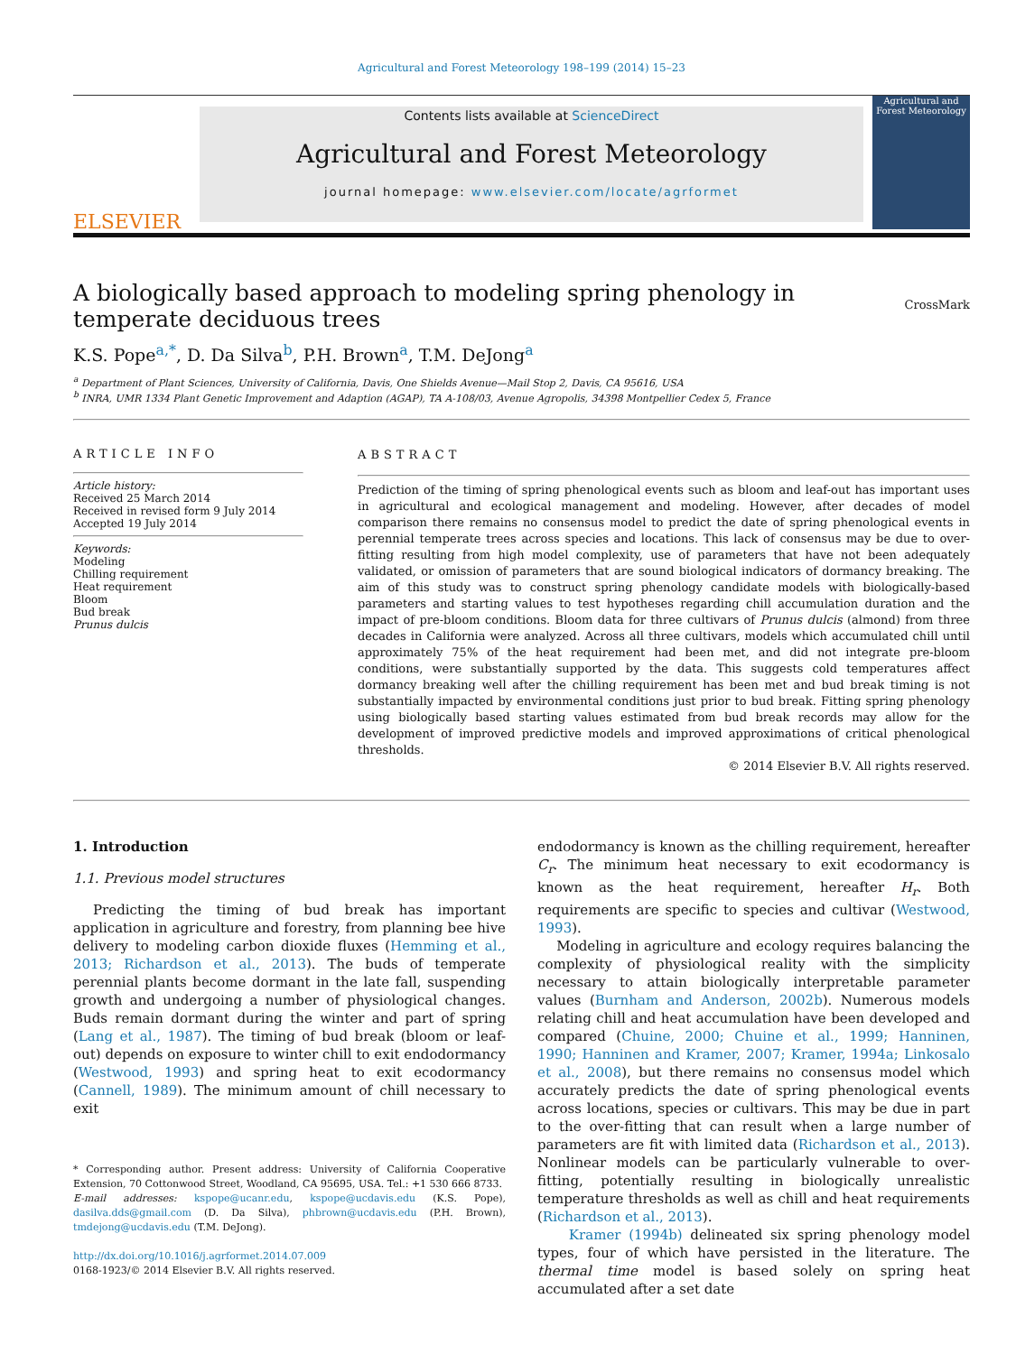Agricultural and Forest Meteorology 198–199 (2014) 15–23
ELSEVIER
Contents lists available at ScienceDirect
Agricultural and Forest Meteorology
journal homepage: www.elsevier.com/locate/agrformet
Agricultural and Forest Meteorology
A biologically based approach to modeling spring phenology in temperate deciduous trees
CrossMark
K.S. Pope<sup>a,*</sup>, D. Da Silva<sup>b</sup>, P.H. Brown<sup>a</sup>, T.M. DeJong<sup>a</sup>
<sup>a</sup> Department of Plant Sciences, University of California, Davis, One Shields Avenue—Mail Stop 2, Davis, CA 95616, USA
<sup>b</sup> INRA, UMR 1334 Plant Genetic Improvement and Adaption (AGAP), TA A-108/03, Avenue Agropolis, 34398 Montpellier Cedex 5, France
ARTICLE INFO
Article history:
Received 25 March 2014
Received in revised form 9 July 2014
Accepted 19 July 2014
Keywords:
Modeling
Chilling requirement
Heat requirement
Bloom
Bud break
Prunus dulcis
ABSTRACT
Prediction of the timing of spring phenological events such as bloom and leaf-out has important uses in agricultural and ecological management and modeling. However, after decades of model comparison there remains no consensus model to predict the date of spring phenological events in perennial temperate trees across species and locations. This lack of consensus may be due to over-fitting resulting from high model complexity, use of parameters that have not been adequately validated, or omission of parameters that are sound biological indicators of dormancy breaking. The aim of this study was to construct spring phenology candidate models with biologically-based parameters and starting values to test hypotheses regarding chill accumulation duration and the impact of pre-bloom conditions. Bloom data for three cultivars of Prunus dulcis (almond) from three decades in California were analyzed. Across all three cultivars, models which accumulated chill until approximately 75% of the heat requirement had been met, and did not integrate pre-bloom conditions, were substantially supported by the data. This suggests cold temperatures affect dormancy breaking well after the chilling requirement has been met and bud break timing is not substantially impacted by environmental conditions just prior to bud break. Fitting spring phenology using biologically based starting values estimated from bud break records may allow for the development of improved predictive models and improved approximations of critical phenological thresholds.
© 2014 Elsevier B.V. All rights reserved.
1. Introduction
1.1. Previous model structures
Predicting the timing of bud break has important application in agriculture and forestry, from planning bee hive delivery to modeling carbon dioxide fluxes (Hemming et al., 2013; Richardson et al., 2013). The buds of temperate perennial plants become dormant in the late fall, suspending growth and undergoing a number of physiological changes. Buds remain dormant during the winter and part of spring (Lang et al., 1987). The timing of bud break (bloom or leaf-out) depends on exposure to winter chill to exit endodormancy (Westwood, 1993) and spring heat to exit ecodormancy (Cannell, 1989). The minimum amount of chill necessary to exit
* Corresponding author. Present address: University of California Cooperative Extension, 70 Cottonwood Street, Woodland, CA 95695, USA. Tel.: +1 530 666 8733.
E-mail addresses: kspope@ucanr.edu, kspope@ucdavis.edu (K.S. Pope), dasilva.dds@gmail.com (D. Da Silva), phbrown@ucdavis.edu (P.H. Brown), tmdejong@ucdavis.edu (T.M. DeJong).
http://dx.doi.org/10.1016/j.agrformet.2014.07.009
0168-1923/© 2014 Elsevier B.V. All rights reserved.
endodormancy is known as the chilling requirement, hereafter C<sub>r</sub>. The minimum heat necessary to exit ecodormancy is known as the heat requirement, hereafter H<sub>r</sub>. Both requirements are specific to species and cultivar (Westwood, 1993).
Modeling in agriculture and ecology requires balancing the complexity of physiological reality with the simplicity necessary to attain biologically interpretable parameter values (Burnham and Anderson, 2002b). Numerous models relating chill and heat accumulation have been developed and compared (Chuine, 2000; Chuine et al., 1999; Hanninen, 1990; Hanninen and Kramer, 2007; Kramer, 1994a; Linkosalo et al., 2008), but there remains no consensus model which accurately predicts the date of spring phenological events across locations, species or cultivars. This may be due in part to the over-fitting that can result when a large number of parameters are fit with limited data (Richardson et al., 2013). Nonlinear models can be particularly vulnerable to over-fitting, potentially resulting in biologically unrealistic temperature thresholds as well as chill and heat requirements (Richardson et al., 2013).
Kramer (1994b) delineated six spring phenology model types, four of which have persisted in the literature. The thermal time model is based solely on spring heat accumulated after a set date